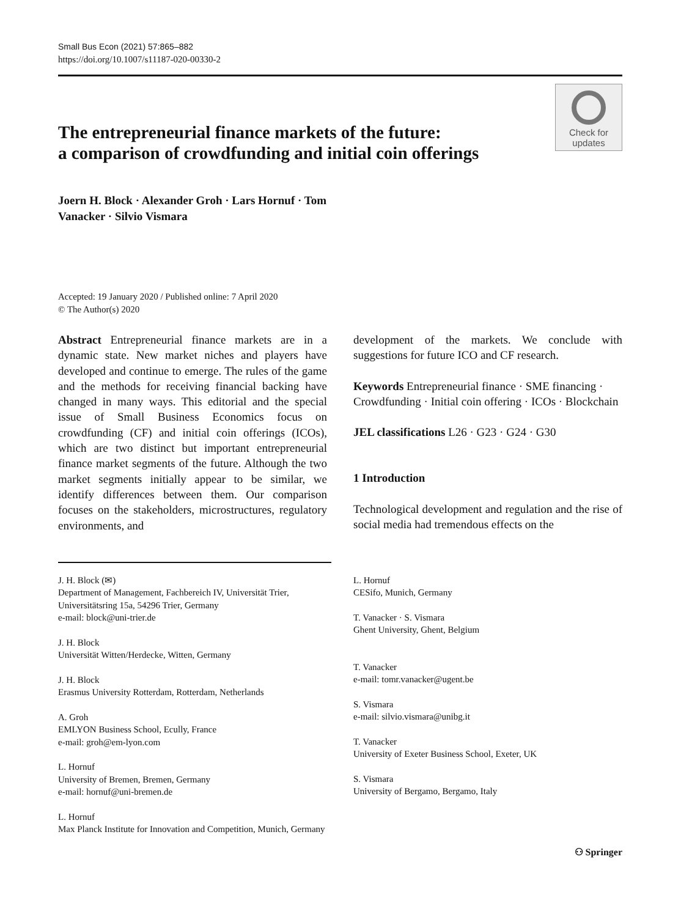Small Bus Econ (2021) 57:865–882
https://doi.org/10.1007/s11187-020-00330-2
The entrepreneurial finance markets of the future:
a comparison of crowdfunding and initial coin offerings
Check for
updates
Joern H. Block · Alexander Groh · Lars Hornuf · Tom
Vanacker · Silvio Vismara
Accepted: 19 January 2020 / Published online: 7 April 2020
© The Author(s) 2020
Abstract Entrepreneurial finance markets are in a dynamic state. New market niches and players have developed and continue to emerge. The rules of the game and the methods for receiving financial backing have changed in many ways. This editorial and the special issue of Small Business Economics focus on crowdfunding (CF) and initial coin offerings (ICOs), which are two distinct but important entrepreneurial finance market segments of the future. Although the two market segments initially appear to be similar, we identify differences between them. Our comparison focuses on the stakeholders, microstructures, regulatory environments, and
development of the markets. We conclude with suggestions for future ICO and CF research.
Keywords Entrepreneurial finance · SME financing · Crowdfunding · Initial coin offering · ICOs · Blockchain
JEL classifications L26 · G23 · G24 · G30
1 Introduction
Technological development and regulation and the rise of social media had tremendous effects on the
J. H. Block (✉)
Department of Management, Fachbereich IV, Universität Trier, Universitätsring 15a, 54296 Trier, Germany
e-mail: block@uni-trier.de
J. H. Block
Universität Witten/Herdecke, Witten, Germany
J. H. Block
Erasmus University Rotterdam, Rotterdam, Netherlands
A. Groh
EMLYON Business School, Ecully, France
e-mail: groh@em-lyon.com
L. Hornuf
University of Bremen, Bremen, Germany
e-mail: hornuf@uni-bremen.de
L. Hornuf
Max Planck Institute for Innovation and Competition, Munich, Germany
L. Hornuf
CESifo, Munich, Germany
T. Vanacker · S. Vismara
Ghent University, Ghent, Belgium
T. Vanacker
e-mail: tomr.vanacker@ugent.be
S. Vismara
e-mail: silvio.vismara@unibg.it
T. Vanacker
University of Exeter Business School, Exeter, UK
S. Vismara
University of Bergamo, Bergamo, Italy
⚇ Springer